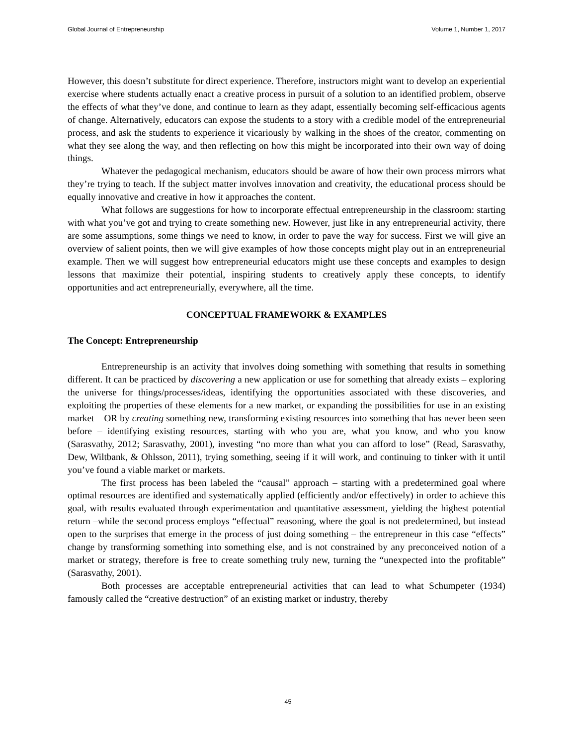Global Journal of Entrepreneurship Volume 1, Number 1, 2017
However, this doesn’t substitute for direct experience. Therefore, instructors might want to develop an experiential exercise where students actually enact a creative process in pursuit of a solution to an identified problem, observe the effects of what they’ve done, and continue to learn as they adapt, essentially becoming self-efficacious agents of change. Alternatively, educators can expose the students to a story with a credible model of the entrepreneurial process, and ask the students to experience it vicariously by walking in the shoes of the creator, commenting on what they see along the way, and then reflecting on how this might be incorporated into their own way of doing things.
Whatever the pedagogical mechanism, educators should be aware of how their own process mirrors what they’re trying to teach. If the subject matter involves innovation and creativity, the educational process should be equally innovative and creative in how it approaches the content.
What follows are suggestions for how to incorporate effectual entrepreneurship in the classroom: starting with what you’ve got and trying to create something new. However, just like in any entrepreneurial activity, there are some assumptions, some things we need to know, in order to pave the way for success. First we will give an overview of salient points, then we will give examples of how those concepts might play out in an entrepreneurial example. Then we will suggest how entrepreneurial educators might use these concepts and examples to design lessons that maximize their potential, inspiring students to creatively apply these concepts, to identify opportunities and act entrepreneurially, everywhere, all the time.
CONCEPTUAL FRAMEWORK & EXAMPLES
The Concept: Entrepreneurship
Entrepreneurship is an activity that involves doing something with something that results in something different. It can be practiced by discovering a new application or use for something that already exists – exploring the universe for things/processes/ideas, identifying the opportunities associated with these discoveries, and exploiting the properties of these elements for a new market, or expanding the possibilities for use in an existing market – OR by creating something new, transforming existing resources into something that has never been seen before – identifying existing resources, starting with who you are, what you know, and who you know (Sarasvathy, 2012; Sarasvathy, 2001), investing “no more than what you can afford to lose” (Read, Sarasvathy, Dew, Wiltbank, & Ohlsson, 2011), trying something, seeing if it will work, and continuing to tinker with it until you’ve found a viable market or markets.
The first process has been labeled the “causal” approach – starting with a predetermined goal where optimal resources are identified and systematically applied (efficiently and/or effectively) in order to achieve this goal, with results evaluated through experimentation and quantitative assessment, yielding the highest potential return –while the second process employs “effectual” reasoning, where the goal is not predetermined, but instead open to the surprises that emerge in the process of just doing something – the entrepreneur in this case “effects” change by transforming something into something else, and is not constrained by any preconceived notion of a market or strategy, therefore is free to create something truly new, turning the “unexpected into the profitable” (Sarasvathy, 2001).
Both processes are acceptable entrepreneurial activities that can lead to what Schumpeter (1934) famously called the “creative destruction” of an existing market or industry, thereby
45